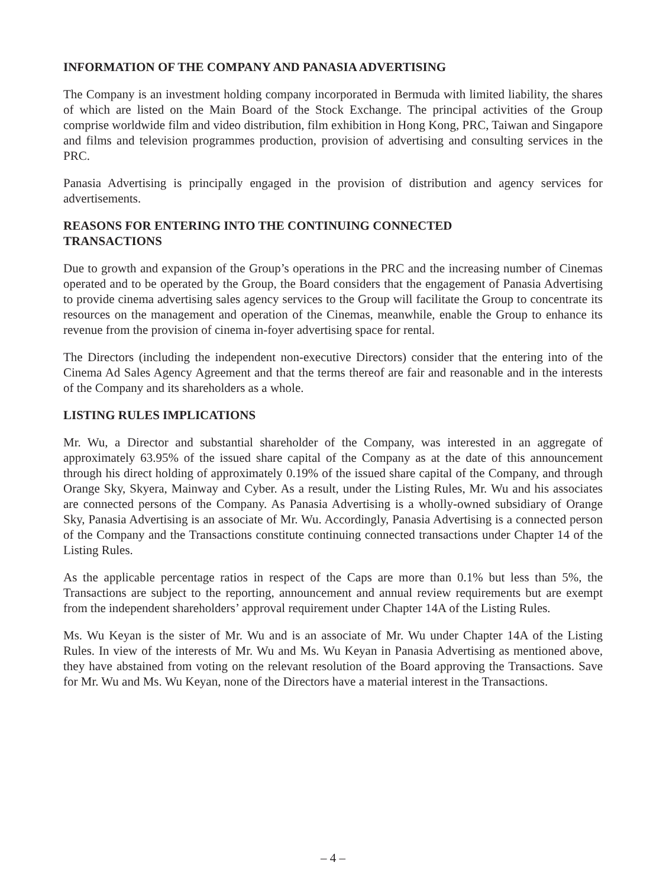INFORMATION OF THE COMPANY AND PANASIA ADVERTISING
The Company is an investment holding company incorporated in Bermuda with limited liability, the shares of which are listed on the Main Board of the Stock Exchange. The principal activities of the Group comprise worldwide film and video distribution, film exhibition in Hong Kong, PRC, Taiwan and Singapore and films and television programmes production, provision of advertising and consulting services in the PRC.
Panasia Advertising is principally engaged in the provision of distribution and agency services for advertisements.
REASONS FOR ENTERING INTO THE CONTINUING CONNECTED
TRANSACTIONS
Due to growth and expansion of the Group’s operations in the PRC and the increasing number of Cinemas operated and to be operated by the Group, the Board considers that the engagement of Panasia Advertising to provide cinema advertising sales agency services to the Group will facilitate the Group to concentrate its resources on the management and operation of the Cinemas, meanwhile, enable the Group to enhance its revenue from the provision of cinema in-foyer advertising space for rental.
The Directors (including the independent non-executive Directors) consider that the entering into of the Cinema Ad Sales Agency Agreement and that the terms thereof are fair and reasonable and in the interests of the Company and its shareholders as a whole.
LISTING RULES IMPLICATIONS
Mr. Wu, a Director and substantial shareholder of the Company, was interested in an aggregate of approximately 63.95% of the issued share capital of the Company as at the date of this announcement through his direct holding of approximately 0.19% of the issued share capital of the Company, and through Orange Sky, Skyera, Mainway and Cyber. As a result, under the Listing Rules, Mr. Wu and his associates are connected persons of the Company. As Panasia Advertising is a wholly-owned subsidiary of Orange Sky, Panasia Advertising is an associate of Mr. Wu. Accordingly, Panasia Advertising is a connected person of the Company and the Transactions constitute continuing connected transactions under Chapter 14 of the Listing Rules.
As the applicable percentage ratios in respect of the Caps are more than 0.1% but less than 5%, the Transactions are subject to the reporting, announcement and annual review requirements but are exempt from the independent shareholders’ approval requirement under Chapter 14A of the Listing Rules.
Ms. Wu Keyan is the sister of Mr. Wu and is an associate of Mr. Wu under Chapter 14A of the Listing Rules. In view of the interests of Mr. Wu and Ms. Wu Keyan in Panasia Advertising as mentioned above, they have abstained from voting on the relevant resolution of the Board approving the Transactions. Save for Mr. Wu and Ms. Wu Keyan, none of the Directors have a material interest in the Transactions.
– 4 –